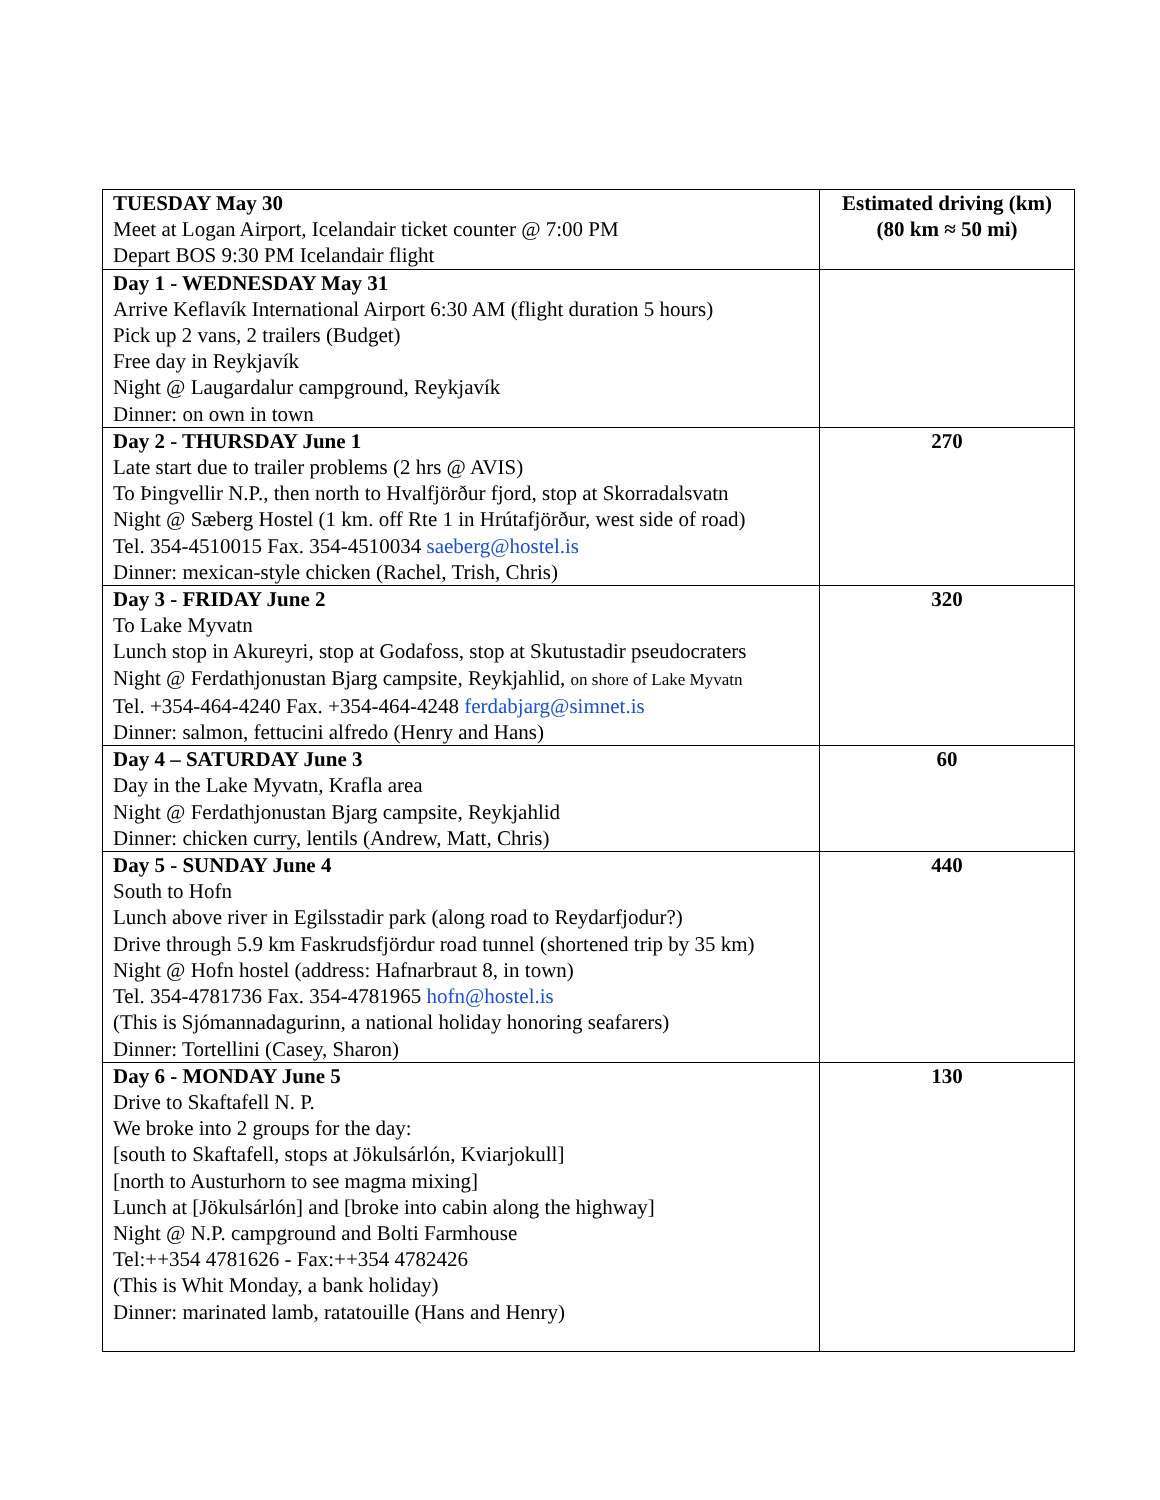| TUESDAY May 30 Meet at Logan Airport, Icelandair ticket counter @ 7:00 PM Depart BOS 9:30 PM Icelandair flight | Estimated driving (km) (80 km ≈ 50 mi) |
| Day 1 - WEDNESDAY May 31 Arrive Keflavík International Airport 6:30 AM (flight duration 5 hours) Pick up 2 vans, 2 trailers (Budget) Free day in Reykjavík Night @ Laugardalur campground, Reykjavík Dinner: on own in town | |
| Day 2 - THURSDAY June 1 Late start due to trailer problems (2 hrs @ AVIS) To Þingvellir N.P., then north to Hvalfjörður fjord, stop at Skorradalsvatn Night @ Sæberg Hostel (1 km. off Rte 1 in Hrútafjörður, west side of road) Tel. 354-4510015 Fax. 354-4510034 saeberg@hostel.is Dinner: mexican-style chicken (Rachel, Trish, Chris) | 270 |
| Day 3 - FRIDAY June 2 To Lake Myvatn Lunch stop in Akureyri, stop at Godafoss, stop at Skutustadir pseudocraters Night @ Ferdathjonustan Bjarg campsite, Reykjahlid, on shore of Lake Myvatn Tel. +354-464-4240 Fax. +354-464-4248 ferdabjarg@simnet.is Dinner: salmon, fettucini alfredo (Henry and Hans) | 320 |
| Day 4 – SATURDAY June 3 Day in the Lake Myvatn, Krafla area Night @ Ferdathjonustan Bjarg campsite, Reykjahlid Dinner: chicken curry, lentils (Andrew, Matt, Chris) | 60 |
| Day 5 - SUNDAY June 4 South to Hofn Lunch above river in Egilsstadir park (along road to Reydarfjodur?) Drive through 5.9 km Faskrudsfjördur road tunnel (shortened trip by 35 km) Night @ Hofn hostel (address: Hafnarbraut 8, in town) Tel. 354-4781736 Fax. 354-4781965 hofn@hostel.is (This is Sjómannadagurinn, a national holiday honoring seafarers) Dinner: Tortellini (Casey, Sharon) | 440 |
| Day 6 - MONDAY June 5 Drive to Skaftafell N. P. We broke into 2 groups for the day: [south to Skaftafell, stops at Jökulsárlón, Kviarjokull] [north to Austurhorn to see magma mixing] Lunch at [Jökulsárlón] and [broke into cabin along the highway] Night @ N.P. campground and Bolti Farmhouse Tel:++354 4781626 - Fax:++354 4782426 (This is Whit Monday, a bank holiday) Dinner: marinated lamb, ratatouille (Hans and Henry) | 130 |